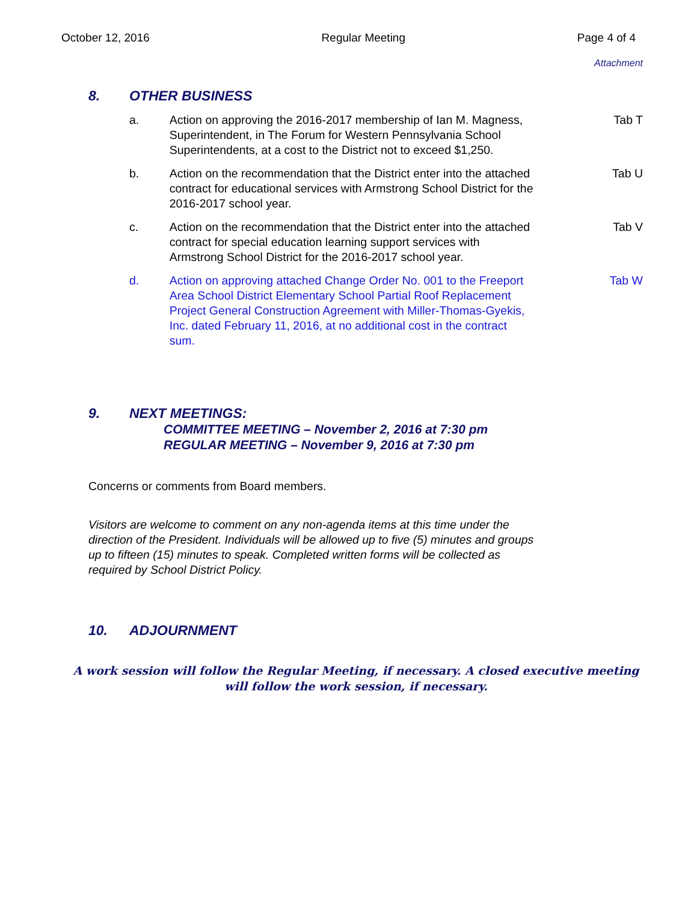October 12, 2016 Regular Meeting Page 4 of 4
Attachment
8. OTHER BUSINESS
a. Action on approving the 2016-2017 membership of Ian M. Magness, Superintendent, in The Forum for Western Pennsylvania School Superintendents, at a cost to the District not to exceed $1,250. Tab T
b. Action on the recommendation that the District enter into the attached contract for educational services with Armstrong School District for the 2016-2017 school year. Tab U
c. Action on the recommendation that the District enter into the attached contract for special education learning support services with Armstrong School District for the 2016-2017 school year. Tab V
d. Action on approving attached Change Order No. 001 to the Freeport Area School District Elementary School Partial Roof Replacement Project General Construction Agreement with Miller-Thomas-Gyekis, Inc. dated February 11, 2016, at no additional cost in the contract sum. Tab W
9. NEXT MEETINGS:
COMMITTEE MEETING – November 2, 2016 at 7:30 pm
REGULAR MEETING – November 9, 2016 at 7:30 pm
Concerns or comments from Board members.
Visitors are welcome to comment on any non-agenda items at this time under the direction of the President. Individuals will be allowed up to five (5) minutes and groups up to fifteen (15) minutes to speak. Completed written forms will be collected as required by School District Policy.
10. ADJOURNMENT
A work session will follow the Regular Meeting, if necessary. A closed executive meeting will follow the work session, if necessary.